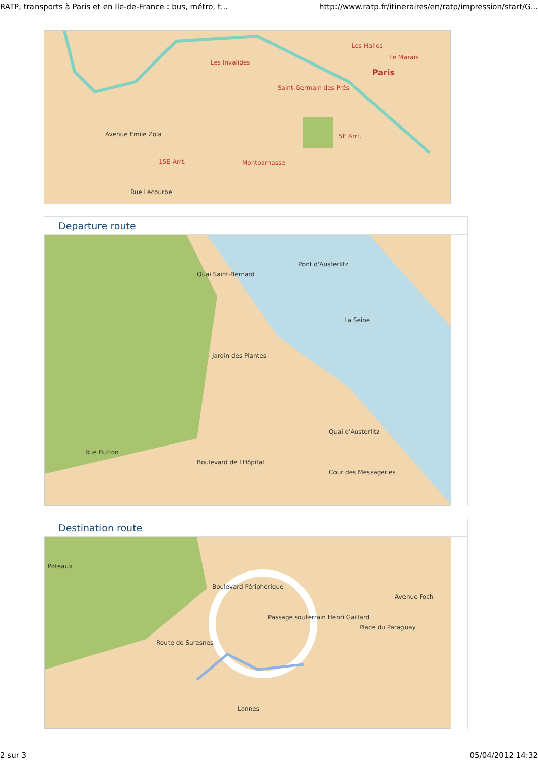RATP, transports à Paris et en Ile-de-France : bus, métro, t... http://www.ratp.fr/itineraires/en/ratp/impression/start/G...
Les Invalides
Les Halles
Le Marais
Paris
Saint-Germain des Prés
5E Arrt.
15E Arrt. Montparnasse
Avenue Emile Zola
Rue Lecourbe
Departure route
Quai Saint-Bernard
Pont d'Austerlitz
La Seine
Jardin des Plantes
Rue Buffon
Boulevard de l'Hôpital
Quai d'Austerlitz
Cour des Messageries
Destination route
Poteaux
Boulevard Périphérique
Route de Suresnes
Passage souterrain Henri Gaillard
Avenue Foch
Place du Paraguay
Lannes
2 sur 3 05/04/2012 14:32